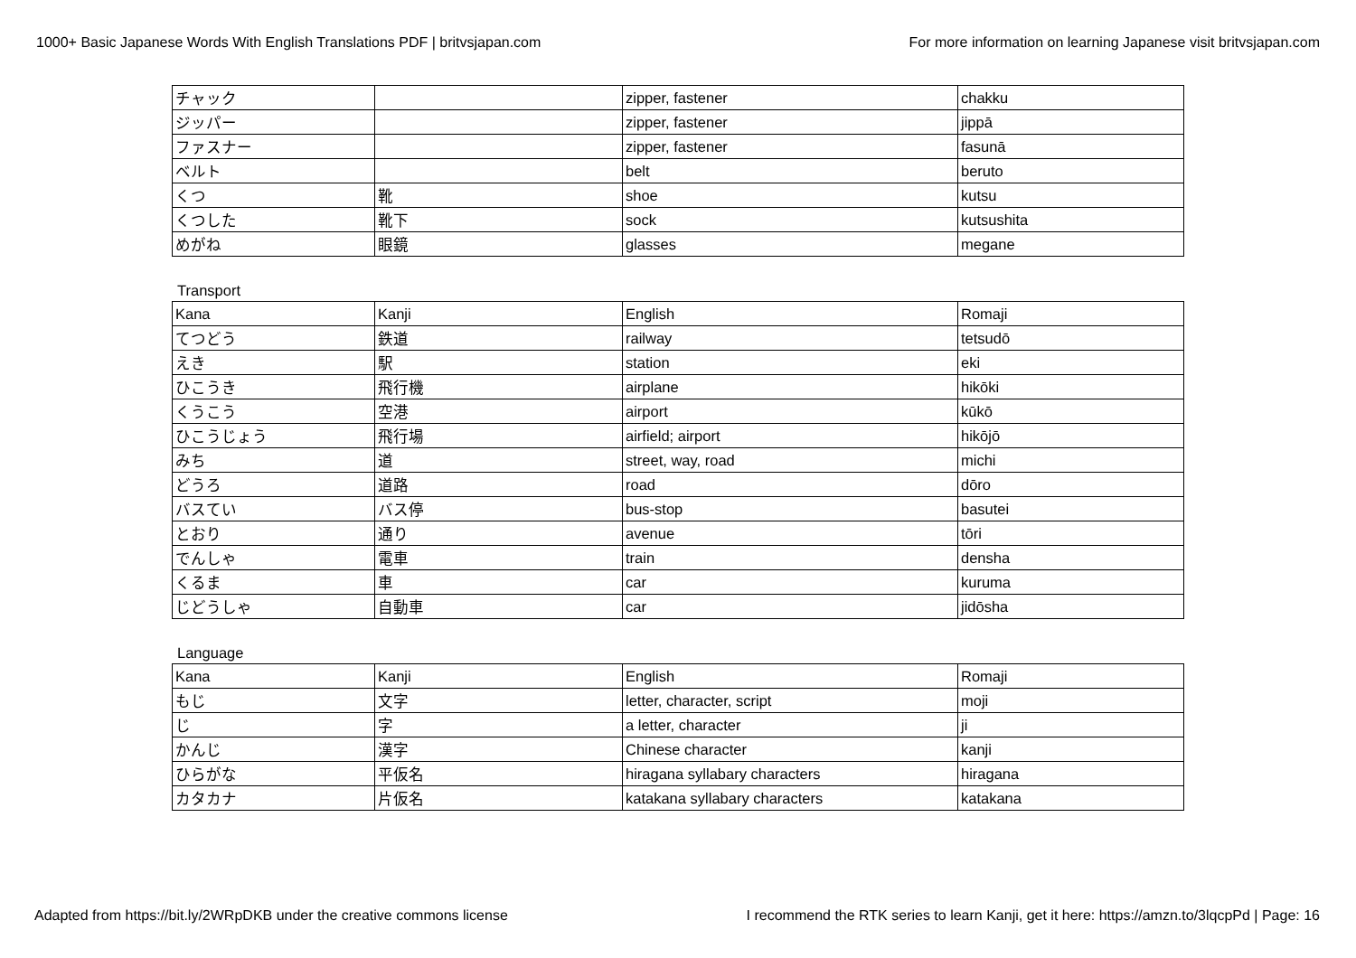1000+ Basic Japanese Words With English Translations PDF | britvsjapan.com For more information on learning Japanese visit britvsjapan.com
| チャック | | zipper, fastener | chakku |
| ジッパー | | zipper, fastener | jippā |
| ファスナー | | zipper, fastener | fasunā |
| ベルト | | belt | beruto |
| くつ | 靴 | shoe | kutsu |
| くつした | 靴下 | sock | kutsushita |
| めがね | 眼鏡 | glasses | megane |
Transport
| Kana | Kanji | English | Romaji |
| てつどう | 鉄道 | railway | tetsudō |
| えき | 駅 | station | eki |
| ひこうき | 飛行機 | airplane | hikōki |
| くうこう | 空港 | airport | kūkō |
| ひこうじょう | 飛行場 | airfield; airport | hikōjō |
| みち | 道 | street, way, road | michi |
| どうろ | 道路 | road | dōro |
| バスてい | バス停 | bus-stop | basutei |
| とおり | 通り | avenue | tōri |
| でんしゃ | 電車 | train | densha |
| くるま | 車 | car | kuruma |
| じどうしゃ | 自動車 | car | jidōsha |
Language
| Kana | Kanji | English | Romaji |
| もじ | 文字 | letter, character, script | moji |
| じ | 字 | a letter, character | ji |
| かんじ | 漢字 | Chinese character | kanji |
| ひらがな | 平仮名 | hiragana syllabary characters | hiragana |
| カタカナ | 片仮名 | katakana syllabary characters | katakana |
Adapted from https://bit.ly/2WRpDKB under the creative commons license I recommend the RTK series to learn Kanji, get it here: https://amzn.to/3lqcpPd | Page: 16